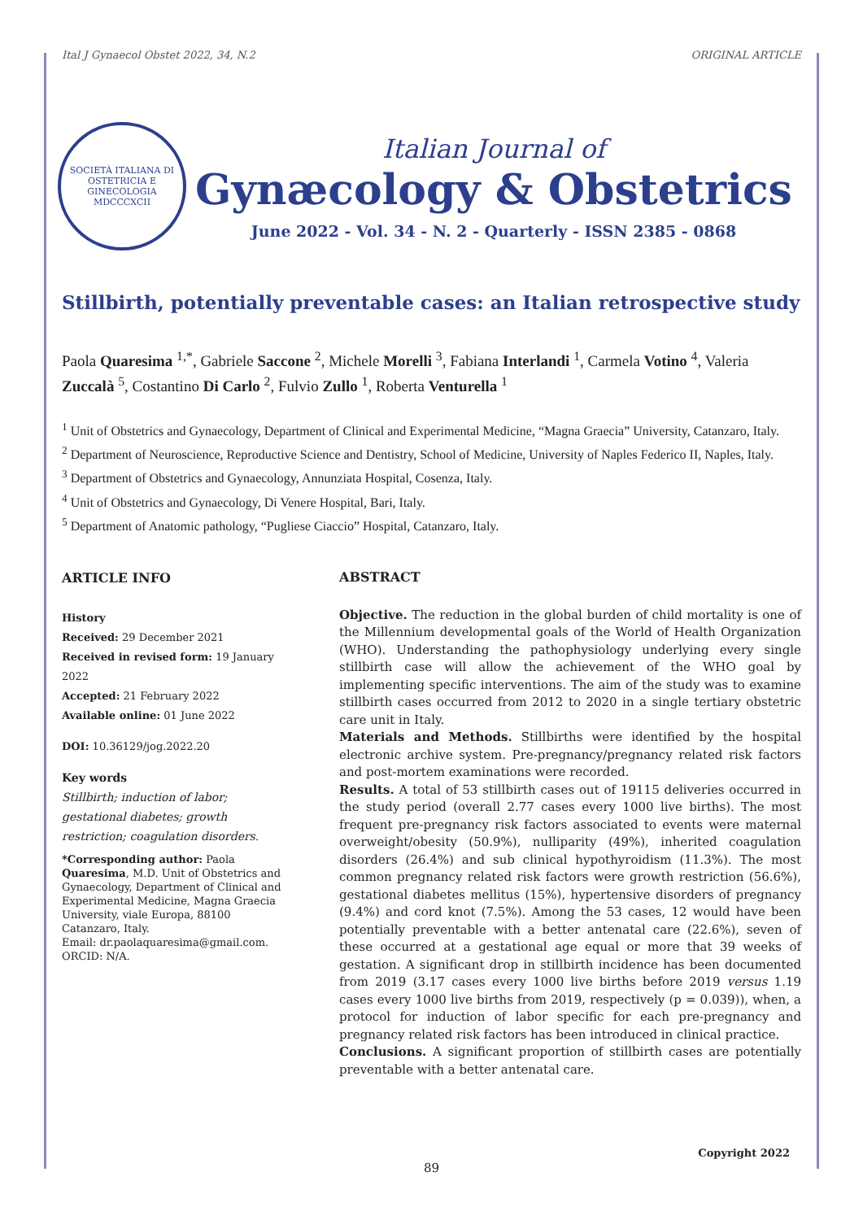Ital J Gynaecol Obstet 2022, 34, N.2 ORIGINAL ARTICLE
SOCIETÀ ITALIANA DI OSTETRICIA E GINECOLOGIA
MDCCCXCII
Italian Journal of
Gynæcology & Obstetrics
June 2022 - Vol. 34 - N. 2 - Quarterly - ISSN 2385 - 0868
Stillbirth, potentially preventable cases: an Italian retrospective study
Paola Quaresima <sup>1,*</sup>, Gabriele Saccone <sup>2</sup>, Michele Morelli <sup>3</sup>, Fabiana Interlandi <sup>1</sup>, Carmela Votino <sup>4</sup>, Valeria Zuccalà <sup>5</sup>, Costantino Di Carlo <sup>2</sup>, Fulvio Zullo <sup>1</sup>, Roberta Venturella <sup>1</sup>
<sup>1</sup> Unit of Obstetrics and Gynaecology, Department of Clinical and Experimental Medicine, “Magna Graecia” University, Catanzaro, Italy.
<sup>2</sup> Department of Neuroscience, Reproductive Science and Dentistry, School of Medicine, University of Naples Federico II, Naples, Italy.
<sup>3</sup> Department of Obstetrics and Gynaecology, Annunziata Hospital, Cosenza, Italy.
<sup>4</sup> Unit of Obstetrics and Gynaecology, Di Venere Hospital, Bari, Italy.
<sup>5</sup> Department of Anatomic pathology, “Pugliese Ciaccio” Hospital, Catanzaro, Italy.
ARTICLE INFO
History
Received: 29 December 2021
Received in revised form: 19 January 2022
Accepted: 21 February 2022
Available online: 01 June 2022
DOI: 10.36129/jog.2022.20
Key words
Stillbirth; induction of labor; gestational diabetes; growth restriction; coagulation disorders.
*Corresponding author: Paola Quaresima, M.D. Unit of Obstetrics and Gynaecology, Department of Clinical and Experimental Medicine, Magna Graecia University, viale Europa, 88100 Catanzaro, Italy.
Email: dr.paolaquaresima@gmail.com.
ORCID: N/A.
ABSTRACT
Objective. The reduction in the global burden of child mortality is one of the Millennium developmental goals of the World of Health Organization (WHO). Understanding the pathophysiology underlying every single stillbirth case will allow the achievement of the WHO goal by implementing specific interventions. The aim of the study was to examine stillbirth cases occurred from 2012 to 2020 in a single tertiary obstetric care unit in Italy.
Materials and Methods. Stillbirths were identified by the hospital electronic archive system. Pre-pregnancy/pregnancy related risk factors and post-mortem examinations were recorded.
Results. A total of 53 stillbirth cases out of 19115 deliveries occurred in the study period (overall 2.77 cases every 1000 live births). The most frequent pre-pregnancy risk factors associated to events were maternal overweight/obesity (50.9%), nulliparity (49%), inherited coagulation disorders (26.4%) and sub clinical hypothyroidism (11.3%). The most common pregnancy related risk factors were growth restriction (56.6%), gestational diabetes mellitus (15%), hypertensive disorders of pregnancy (9.4%) and cord knot (7.5%). Among the 53 cases, 12 would have been potentially preventable with a better antenatal care (22.6%), seven of these occurred at a gestational age equal or more that 39 weeks of gestation. A significant drop in stillbirth incidence has been documented from 2019 (3.17 cases every 1000 live births before 2019 versus 1.19 cases every 1000 live births from 2019, respectively (p = 0.039)), when, a protocol for induction of labor specific for each pre-pregnancy and pregnancy related risk factors has been introduced in clinical practice.
Conclusions. A significant proportion of stillbirth cases are potentially preventable with a better antenatal care.
Copyright 2022
89